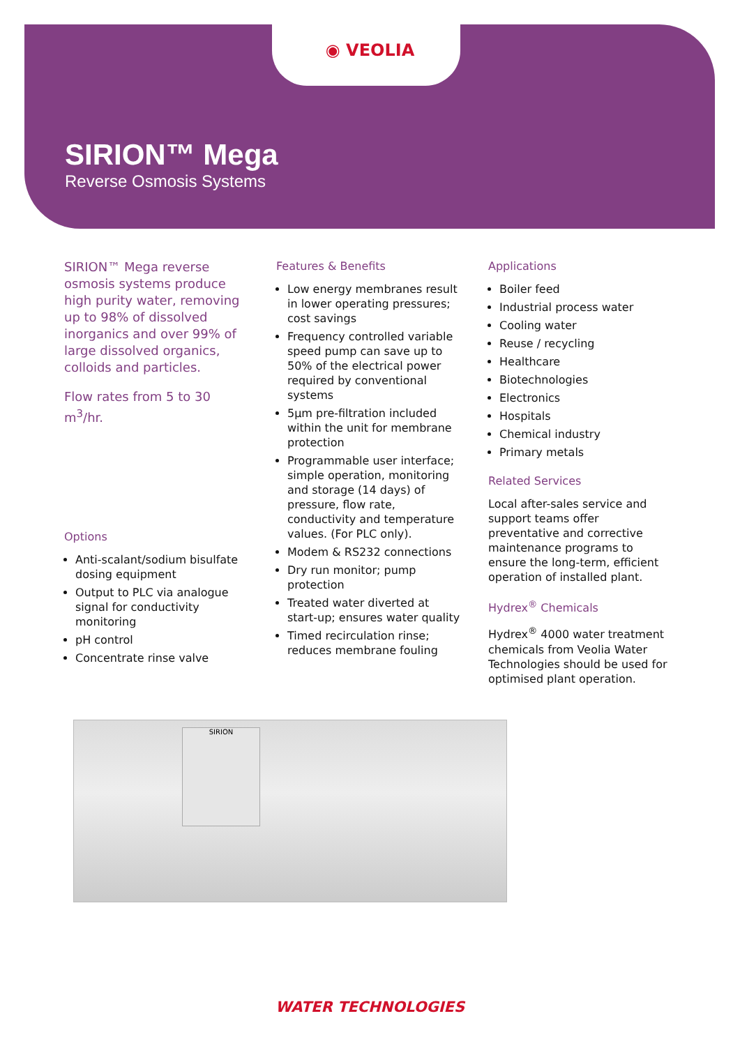◉ VEOLIA
SIRION™ Mega
Reverse Osmosis Systems
SIRION™ Mega reverse osmosis systems produce high purity water, removing up to 98% of dissolved inorganics and over 99% of large dissolved organics, colloids and particles.
Flow rates from 5 to 30 m<sup>3</sup>/hr.
Options
Anti-scalant/sodium bisulfate dosing equipment
Output to PLC via analogue signal for conductivity monitoring
pH control
Concentrate rinse valve
Features & Benefits
Low energy membranes result in lower operating pressures; cost savings
Frequency controlled variable speed pump can save up to 50% of the electrical power required by conventional systems
5µm pre-filtration included within the unit for membrane protection
Programmable user interface; simple operation, monitoring and storage (14 days) of pressure, flow rate, conductivity and temperature values. (For PLC only).
Modem & RS232 connections
Dry run monitor; pump protection
Treated water diverted at start-up; ensures water quality
Timed recirculation rinse; reduces membrane fouling
Applications
Boiler feed
Industrial process water
Cooling water
Reuse / recycling
Healthcare
Biotechnologies
Electronics
Hospitals
Chemical industry
Primary metals
Related Services
Local after-sales service and support teams offer preventative and corrective maintenance programs to ensure the long-term, efficient operation of installed plant.
Hydrex<sup>®</sup> Chemicals
Hydrex<sup>®</sup> 4000 water treatment chemicals from Veolia Water Technologies should be used for optimised plant operation.
SIRION
WATER TECHNOLOGIES